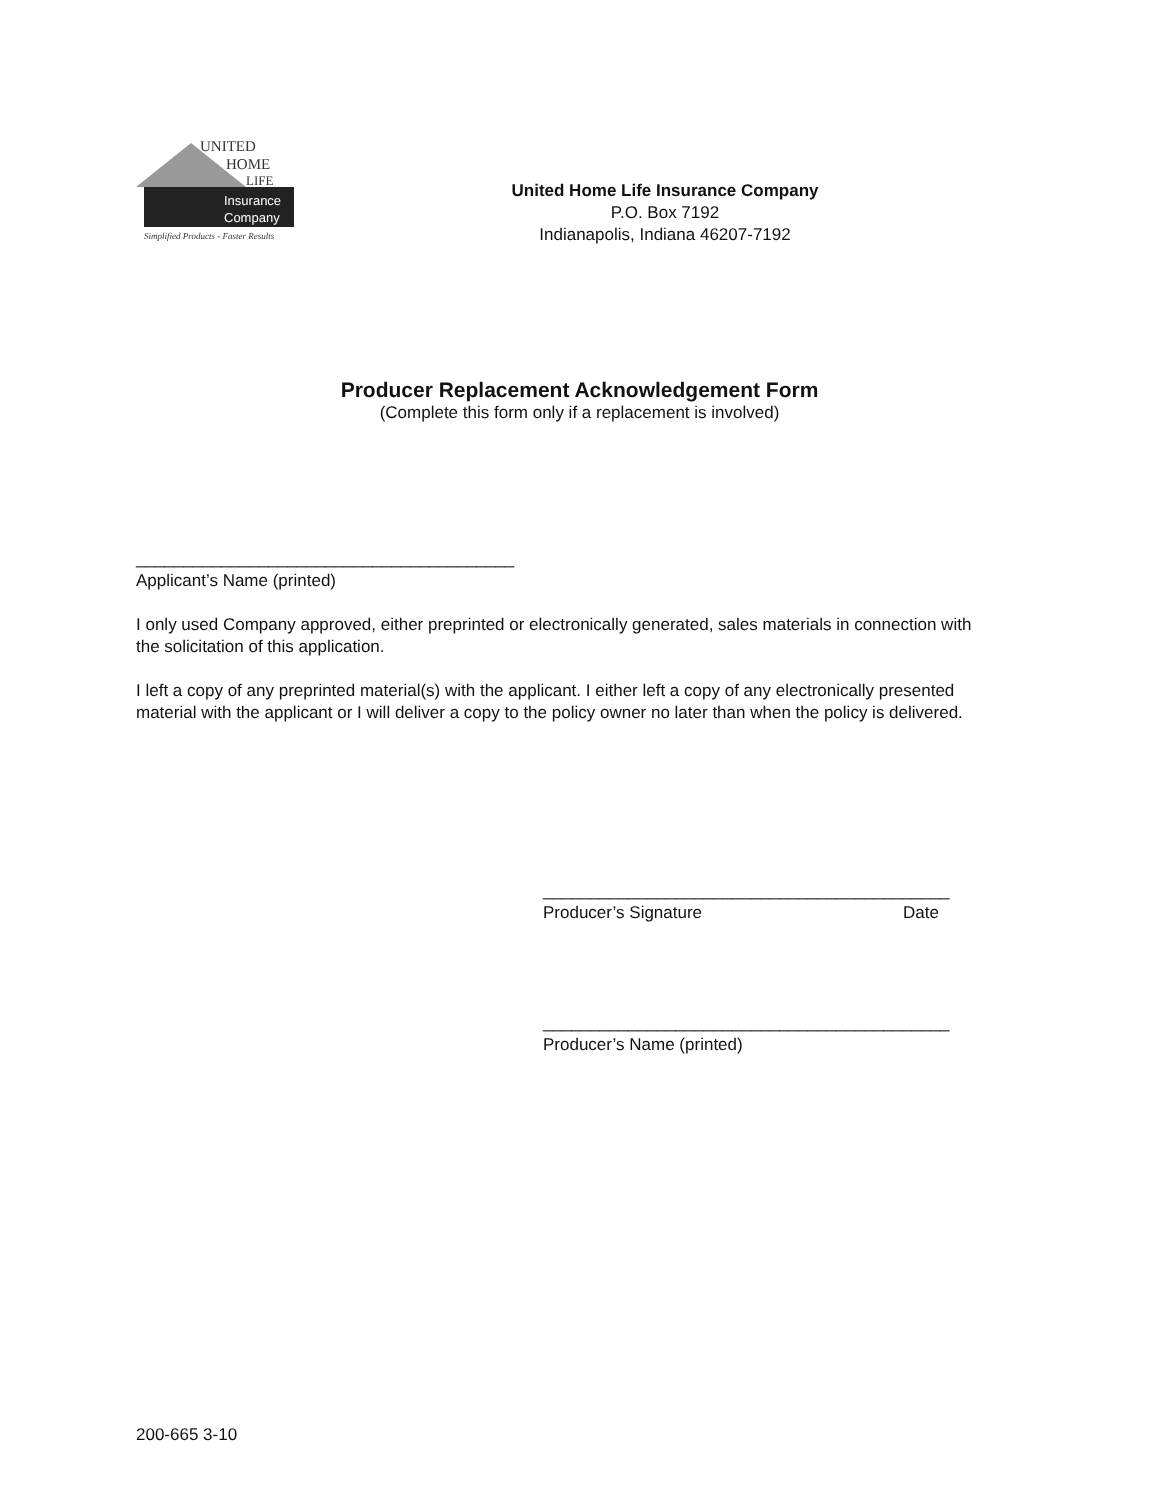UNITED
HOME
LIFE
Insurance
Company
Simplified Products - Faster Results
United Home Life Insurance Company
P.O. Box 7192
Indianapolis, Indiana 46207-7192
Producer Replacement Acknowledgement Form
(Complete this form only if a replacement is involved)
________________________________________
Applicant’s Name (printed)
I only used Company approved, either preprinted or electronically generated, sales materials in connection with the solicitation of this application.
I left a copy of any preprinted material(s) with the applicant. I either left a copy of any electronically presented material with the applicant or I will deliver a copy to the policy owner no later than when the policy is delivered.
___________________________________________
Producer’s Signature Date
___________________________________________
Producer’s Name (printed)
200-665 3-10